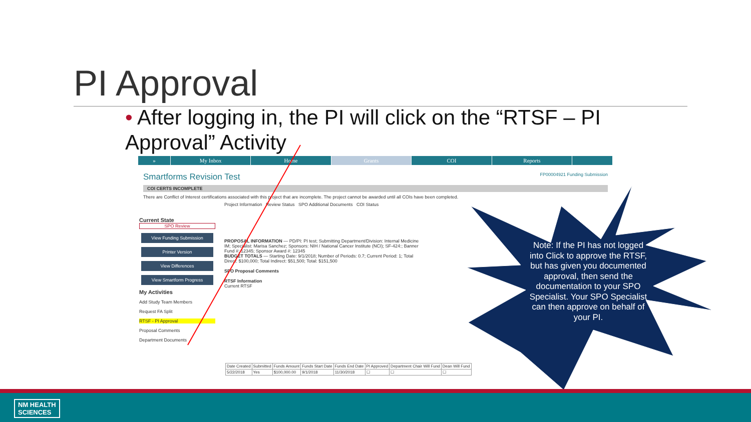PI Approval
• After logging in, the PI will click on the “RTSF – PI Approval” Activity
» My Inbox Home Grants COI Reports
Smartforms Revision Test FP00004921 Funding Submission
COI CERTS INCOMPLETE
There are Conflict of Interest certifications associated with this project that are incomplete. The project cannot be awarded until all COIs have been completed.
Project Information Review Status SPO Additional Documents COI Status
Current State
SPO Review
View Funding Submission
Printer Version
View Differences
View Smartform Progress
My Activities
Add Study Team Members
Request FA Split
RTSF - PI Approval
Proposal Comments
Department Documents
PROPOSAL INFORMATION — PD/PI: PI test; Submitting Department/Division: Internal Medicine IM; Specialist: Marisa Sanchez; Sponsors: NIH / National Cancer Institute (NCI); SF-424:; Banner Fund #: 12345; Sponsor Award #: 12345
BUDGET TOTALS — Starting Date: 9/1/2018; Number of Periods: 0.7; Current Period: 1; Total Direct: $100,000; Total Indirect: $51,500; Total: $151,500
SPO Proposal Comments
RTSF Information
Current RTSF
| Date Created | Submitted | Funds Amount | Funds Start Date | Funds End Date | PI Approved | Department Chair Will Fund | Dean Will Fund |
| --- | --- | --- | --- | --- | --- | --- | --- |
| 5/22/2018 | Yes | $100,000.00 | 9/1/2018 | 11/30/2018 | ☐ | ☐ | ☐ |
Note: If the PI has not logged into Click to approve the RTSF, but has given you documented approval, then send the documentation to your SPO Specialist. Your SPO Specialist can then approve on behalf of your PI.
NM HEALTH
SCIENCES